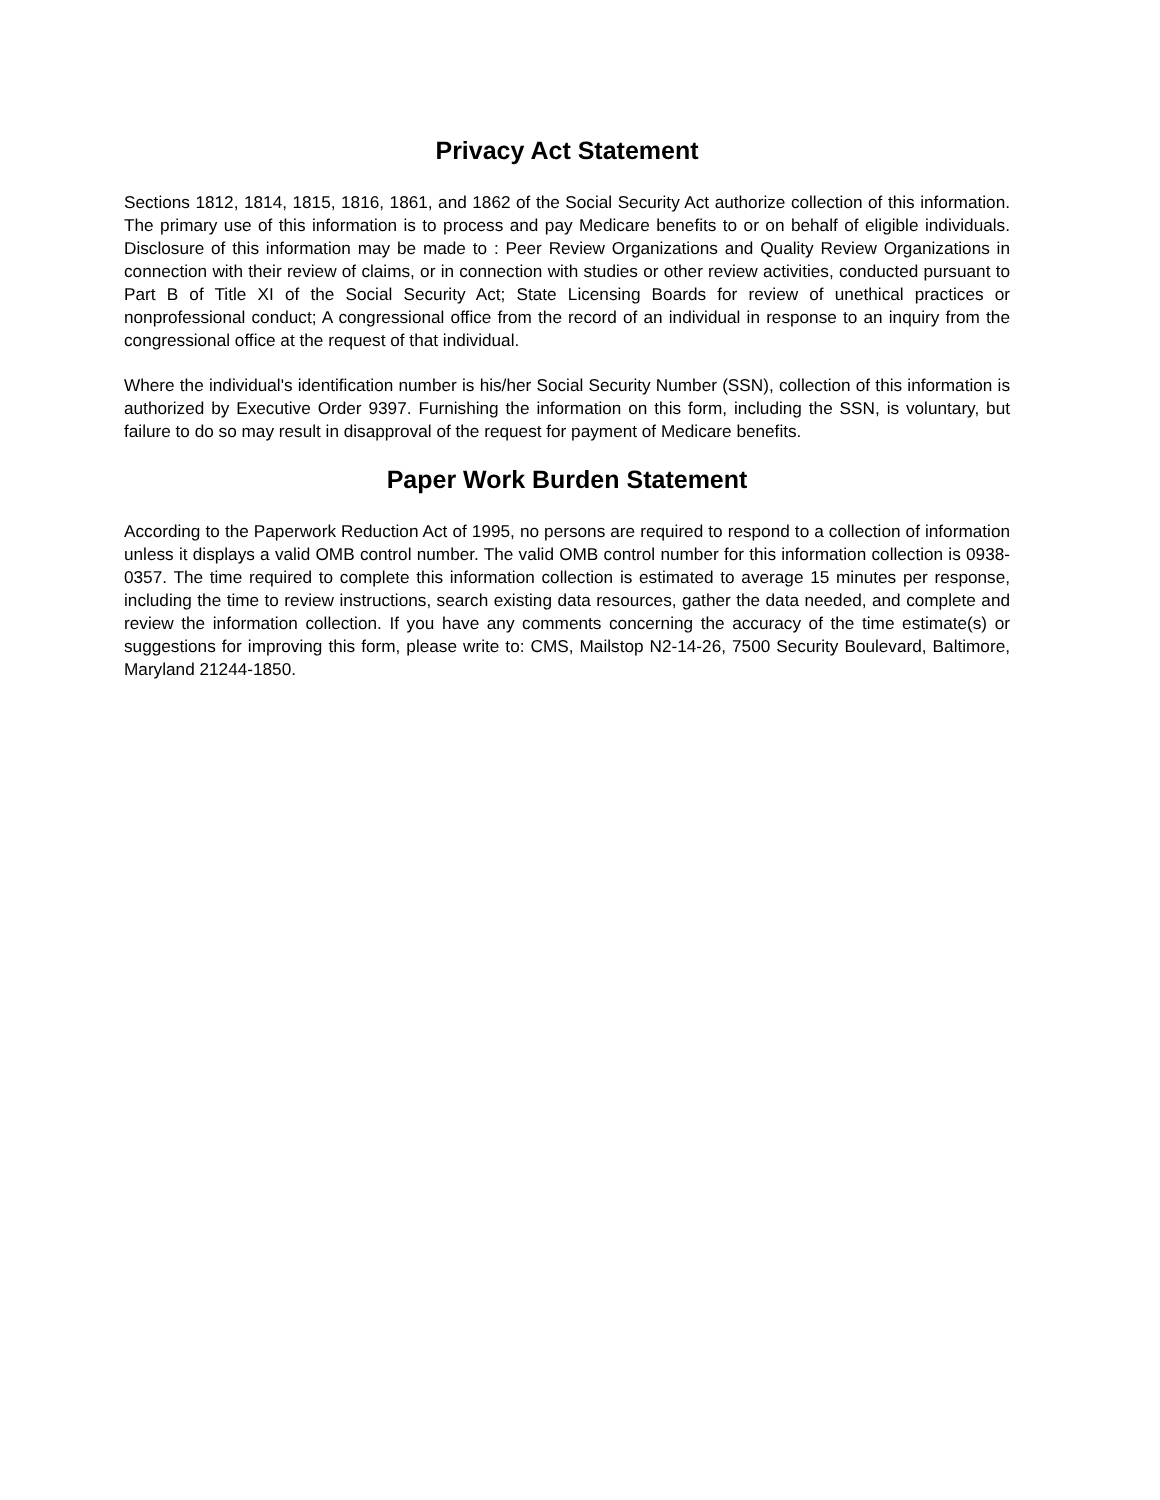Privacy Act Statement
Sections 1812, 1814, 1815, 1816, 1861, and 1862 of the Social Security Act authorize collection of this information. The primary use of this information is to process and pay Medicare benefits to or on behalf of eligible individuals. Disclosure of this information may be made to : Peer Review Organizations and Quality Review Organizations in connection with their review of claims, or in connection with studies or other review activities, conducted pursuant to Part B of Title XI of the Social Security Act; State Licensing Boards for review of unethical practices or nonprofessional conduct; A congressional office from the record of an individual in response to an inquiry from the congressional office at the request of that individual.
Where the individual's identification number is his/her Social Security Number (SSN), collection of this information is authorized by Executive Order 9397. Furnishing the information on this form, including the SSN, is voluntary, but failure to do so may result in disapproval of the request for payment of Medicare benefits.
Paper Work Burden Statement
According to the Paperwork Reduction Act of 1995, no persons are required to respond to a collection of information unless it displays a valid OMB control number. The valid OMB control number for this information collection is 0938-0357. The time required to complete this information collection is estimated to average 15 minutes per response, including the time to review instructions, search existing data resources, gather the data needed, and complete and review the information collection. If you have any comments concerning the accuracy of the time estimate(s) or suggestions for improving this form, please write to: CMS, Mailstop N2-14-26, 7500 Security Boulevard, Baltimore, Maryland 21244-1850.